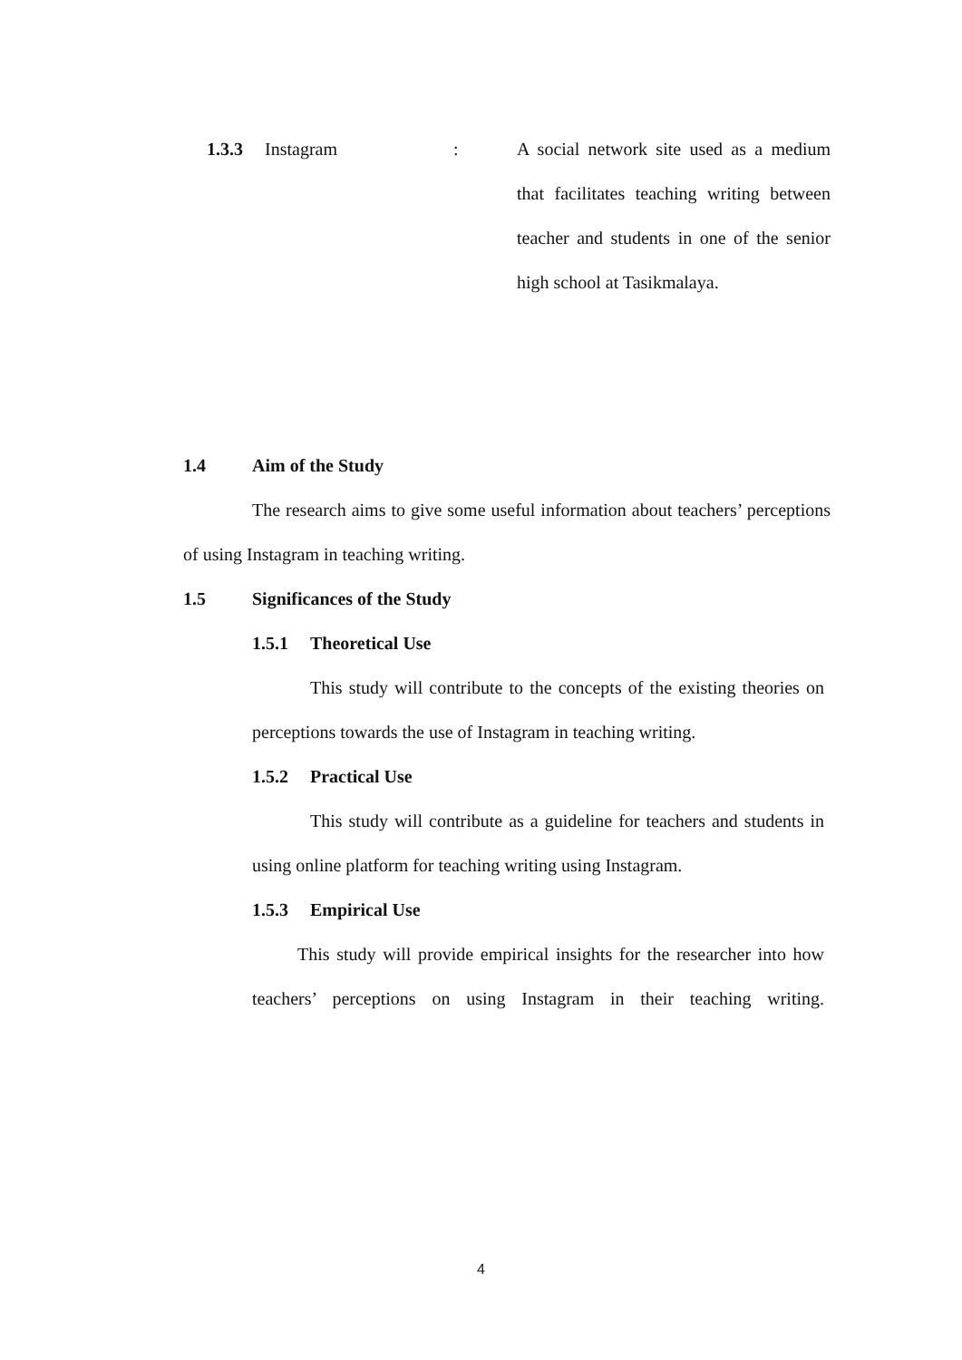1.3.3 Instagram: A social network site used as a medium that facilitates teaching writing between teacher and students in one of the senior high school at Tasikmalaya.
1.4 Aim of the Study
The research aims to give some useful information about teachers’ perceptions of using Instagram in teaching writing.
1.5 Significances of the Study
1.5.1 Theoretical Use
This study will contribute to the concepts of the existing theories on perceptions towards the use of Instagram in teaching writing.
1.5.2 Practical Use
This study will contribute as a guideline for teachers and students in using online platform for teaching writing using Instagram.
1.5.3 Empirical Use
This study will provide empirical insights for the researcher into how teachers’ perceptions on using Instagram in their teaching writing.
4